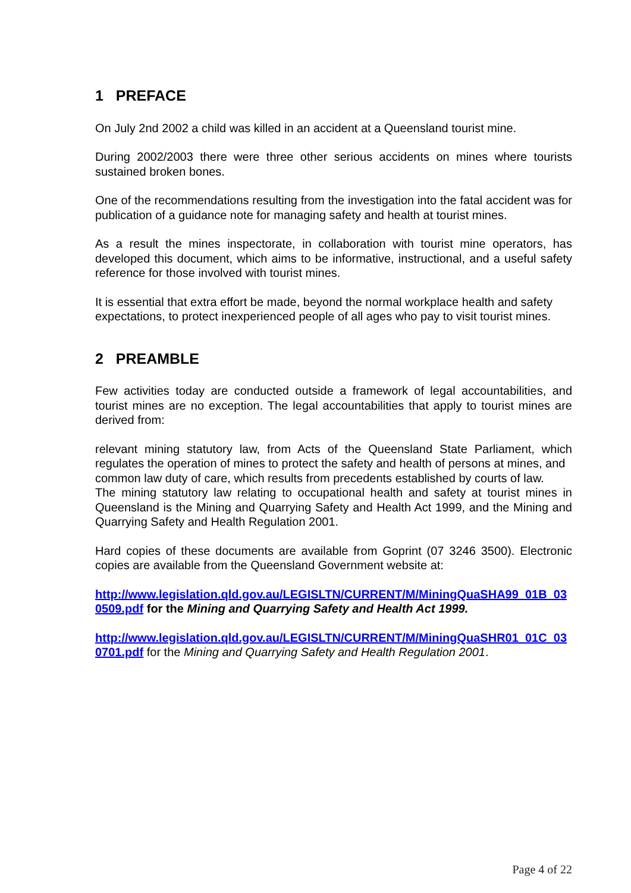1 PREFACE
On July 2nd 2002 a child was killed in an accident at a Queensland tourist mine.
During 2002/2003 there were three other serious accidents on mines where tourists sustained broken bones.
One of the recommendations resulting from the investigation into the fatal accident was for publication of a guidance note for managing safety and health at tourist mines.
As a result the mines inspectorate, in collaboration with tourist mine operators, has developed this document, which aims to be informative, instructional, and a useful safety reference for those involved with tourist mines.
It is essential that extra effort be made, beyond the normal workplace health and safety expectations, to protect inexperienced people of all ages who pay to visit tourist mines.
2 PREAMBLE
Few activities today are conducted outside a framework of legal accountabilities, and tourist mines are no exception. The legal accountabilities that apply to tourist mines are derived from:
relevant mining statutory law, from Acts of the Queensland State Parliament, which regulates the operation of mines to protect the safety and health of persons at mines, and
common law duty of care, which results from precedents established by courts of law.
The mining statutory law relating to occupational health and safety at tourist mines in Queensland is the Mining and Quarrying Safety and Health Act 1999, and the Mining and Quarrying Safety and Health Regulation 2001.
Hard copies of these documents are available from Goprint (07 3246 3500). Electronic copies are available from the Queensland Government website at:
http://www.legislation.qld.gov.au/LEGISLTN/CURRENT/M/MiningQuaSHA99_01B_030509.pdf for the Mining and Quarrying Safety and Health Act 1999.
http://www.legislation.qld.gov.au/LEGISLTN/CURRENT/M/MiningQuaSHR01_01C_030701.pdf for the Mining and Quarrying Safety and Health Regulation 2001.
Page 4 of 22